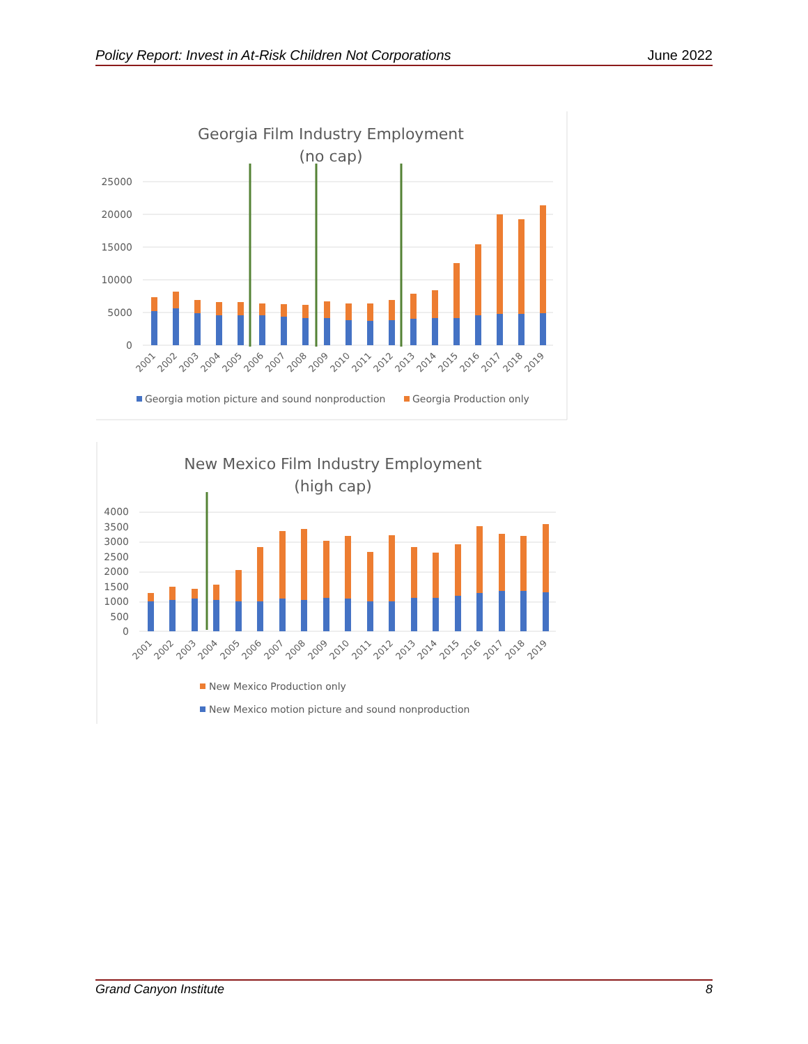Policy Report: Invest in At-Risk Children Not Corporations June 2022
Georgia Film Industry Employment
(no cap)
25000
20000
15000
10000
5000
0
2001
2002
2003
2004
2005
2006
2007
2008
2009
2010
2011
2012
2013
2014
2015
2016
2017
2018
2019
Georgia motion picture and sound nonproduction
Georgia Production only
New Mexico Film Industry Employment
(high cap)
4000
3500
3000
2500
2000
1500
1000
500
0
2001
2002
2003
2004
2005
2006
2007
2008
2009
2010
2011
2012
2013
2014
2015
2016
2017
2018
2019
New Mexico Production only
New Mexico motion picture and sound nonproduction
Grand Canyon Institute 8